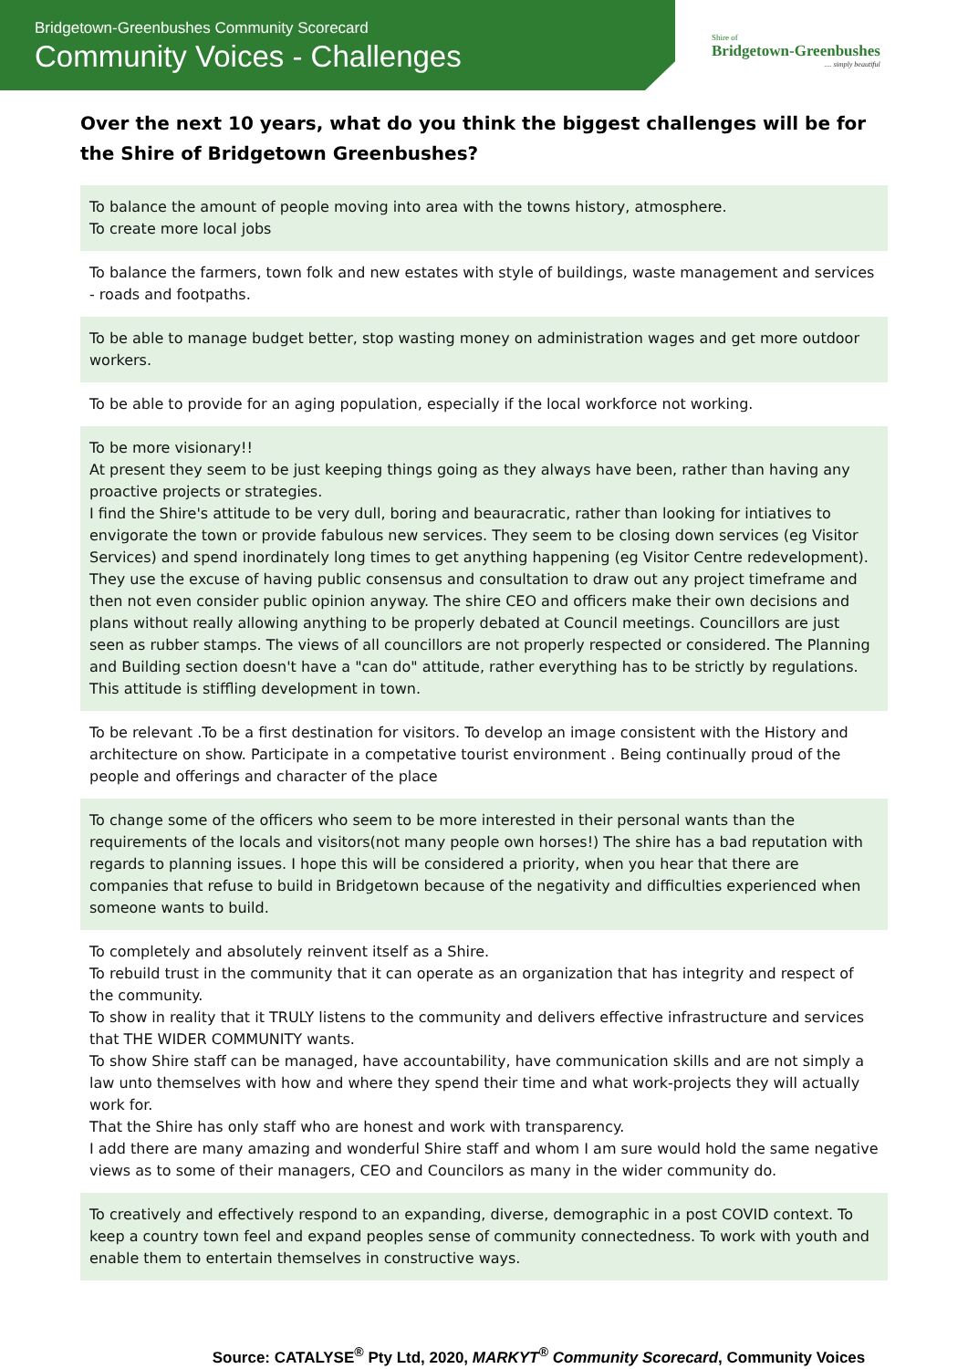Bridgetown-Greenbushes Community Scorecard
Community Voices - Challenges
Shire of
Bridgetown-Greenbushes
.... simply beautiful
Over the next 10 years, what do you think the biggest challenges will be for the Shire of Bridgetown Greenbushes?
To balance the amount of people moving into area with the towns history, atmosphere.
To create more local jobs
To balance the farmers, town folk and new estates with style of buildings, waste management and services - roads and footpaths.
To be able to manage budget better, stop wasting money on administration wages and get more outdoor workers.
To be able to provide for an aging population, especially if the local workforce not working.
To be more visionary!!
At present they seem to be just keeping things going as they always have been, rather than having any proactive projects or strategies.
I find the Shire's attitude to be very dull, boring and beauracratic, rather than looking for intiatives to envigorate the town or provide fabulous new services. They seem to be closing down services (eg Visitor Services) and spend inordinately long times to get anything happening (eg Visitor Centre redevelopment). They use the excuse of having public consensus and consultation to draw out any project timeframe and then not even consider public opinion anyway. The shire CEO and officers make their own decisions and plans without really allowing anything to be properly debated at Council meetings. Councillors are just seen as rubber stamps. The views of all councillors are not properly respected or considered. The Planning and Building section doesn't have a "can do" attitude, rather everything has to be strictly by regulations. This attitude is stiffling development in town.
To be relevant .To be a first destination for visitors. To develop an image consistent with the History and architecture on show. Participate in a competative tourist environment . Being continually proud of the people and offerings and character of the place
To change some of the officers who seem to be more interested in their personal wants than the requirements of the locals and visitors(not many people own horses!) The shire has a bad reputation with regards to planning issues. I hope this will be considered a priority, when you hear that there are companies that refuse to build in Bridgetown because of the negativity and difficulties experienced when someone wants to build.
To completely and absolutely reinvent itself as a Shire.
To rebuild trust in the community that it can operate as an organization that has integrity and respect of the community.
To show in reality that it TRULY listens to the community and delivers effective infrastructure and services that THE WIDER COMMUNITY wants.
To show Shire staff can be managed, have accountability, have communication skills and are not simply a law unto themselves with how and where they spend their time and what work-projects they will actually work for.
That the Shire has only staff who are honest and work with transparency.
I add there are many amazing and wonderful Shire staff and whom I am sure would hold the same negative views as to some of their managers, CEO and Councilors as many in the wider community do.
To creatively and effectively respond to an expanding, diverse, demographic in a post COVID context. To keep a country town feel and expand peoples sense of community connectedness. To work with youth and enable them to entertain themselves in constructive ways.
Source: CATALYSE<sup>®</sup> Pty Ltd, 2020, MARKYT<sup>®</sup> Community Scorecard, Community Voices